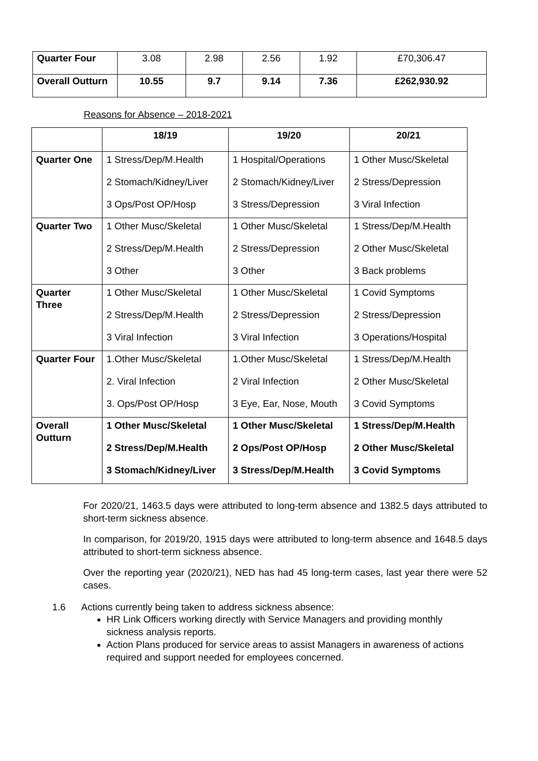| Quarter Four | 3.08 | 2.98 | 2.56 | 1.92 | £70,306.47 |
| Overall Outturn | 10.55 | 9.7 | 9.14 | 7.36 | £262,930.92 |
Reasons for Absence – 2018-2021
| | 18/19 | 19/20 | 20/21 |
| --- | --- | --- | --- |
| Quarter One | 1 Stress/Dep/M.Health 2 Stomach/Kidney/Liver 3 Ops/Post OP/Hosp | 1 Hospital/Operations 2 Stomach/Kidney/Liver 3 Stress/Depression | 1 Other Musc/Skeletal 2 Stress/Depression 3 Viral Infection |
| Quarter Two | 1 Other Musc/Skeletal 2 Stress/Dep/M.Health 3 Other | 1 Other Musc/Skeletal 2 Stress/Depression 3 Other | 1 Stress/Dep/M.Health 2 Other Musc/Skeletal 3 Back problems |
| Quarter Three | 1 Other Musc/Skeletal 2 Stress/Dep/M.Health 3 Viral Infection | 1 Other Musc/Skeletal 2 Stress/Depression 3 Viral Infection | 1 Covid Symptoms 2 Stress/Depression 3 Operations/Hospital |
| Quarter Four | 1.Other Musc/Skeletal 2. Viral Infection 3. Ops/Post OP/Hosp | 1.Other Musc/Skeletal 2 Viral Infection 3 Eye, Ear, Nose, Mouth | 1 Stress/Dep/M.Health 2 Other Musc/Skeletal 3 Covid Symptoms |
| Overall Outturn | 1 Other Musc/Skeletal 2 Stress/Dep/M.Health 3 Stomach/Kidney/Liver | 1 Other Musc/Skeletal 2 Ops/Post OP/Hosp 3 Stress/Dep/M.Health | 1 Stress/Dep/M.Health 2 Other Musc/Skeletal 3 Covid Symptoms |
For 2020/21, 1463.5 days were attributed to long-term absence and 1382.5 days attributed to short-term sickness absence.
In comparison, for 2019/20, 1915 days were attributed to long-term absence and 1648.5 days attributed to short-term sickness absence.
Over the reporting year (2020/21), NED has had 45 long-term cases, last year there were 52 cases.
1.6 Actions currently being taken to address sickness absence:
HR Link Officers working directly with Service Managers and providing monthly sickness analysis reports.
Action Plans produced for service areas to assist Managers in awareness of actions required and support needed for employees concerned.